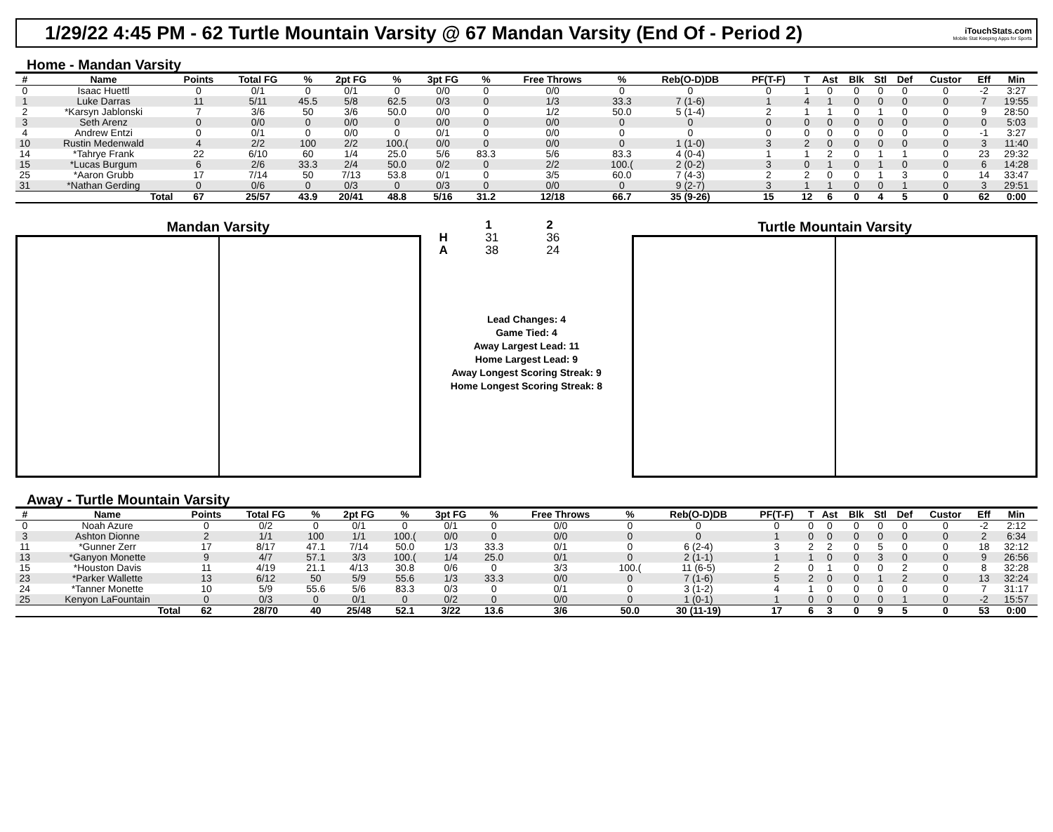1/29/22 4:45 PM - 62 Turtle Mountain Varsity @ 67 Mandan Varsity (End Of - Period 2)
iTouchStats.com
Mobile Stat Keeping Apps for Sports
Home - Mandan Varsity
| # | Name | Points | Total FG | % | 2pt FG | % | 3pt FG | % | Free Throws | % | Reb(O-D)DB | PF(T-F) | T | Ast | Blk | Stl | Def | Custor | Eff | Min |
| --- | --- | --- | --- | --- | --- | --- | --- | --- | --- | --- | --- | --- | --- | --- | --- | --- | --- | --- | --- | --- |
| 0 | Isaac Huettl | 0 | 0/1 | 0 | 0/1 | 0 | 0/0 | 0 | 0/0 | 0 | 0 | 0 | 1 | 0 | 0 | 0 | 0 | 0 | -2 | 3:27 |
| 1 | Luke Darras | 11 | 5/11 | 45.5 | 5/8 | 62.5 | 0/3 | 0 | 1/3 | 33.3 | 7 (1-6) | 1 | 4 | 1 | 0 | 0 | 0 | 0 | 7 | 19:55 |
| 2 | *Karsyn Jablonski | 7 | 3/6 | 50 | 3/6 | 50.0 | 0/0 | 0 | 1/2 | 50.0 | 5 (1-4) | 2 | 1 | 1 | 0 | 1 | 0 | 0 | 9 | 28:50 |
| 3 | Seth Arenz | 0 | 0/0 | 0 | 0/0 | 0 | 0/0 | 0 | 0/0 | 0 | 0 | 0 | 0 | 0 | 0 | 0 | 0 | 0 | 0 | 5:03 |
| 4 | Andrew Entzi | 0 | 0/1 | 0 | 0/0 | 0 | 0/1 | 0 | 0/0 | 0 | 0 | 0 | 0 | 0 | 0 | 0 | 0 | 0 | -1 | 3:27 |
| 10 | Rustin Medenwald | 4 | 2/2 | 100 | 2/2 | 100.( | 0/0 | 0 | 0/0 | 0 | 1 (1-0) | 3 | 2 | 0 | 0 | 0 | 0 | 0 | 3 | 11:40 |
| 14 | *Tahrye Frank | 22 | 6/10 | 60 | 1/4 | 25.0 | 5/6 | 83.3 | 5/6 | 83.3 | 4 (0-4) | 1 | 1 | 2 | 0 | 1 | 1 | 0 | 23 | 29:32 |
| 15 | *Lucas Burgum | 6 | 2/6 | 33.3 | 2/4 | 50.0 | 0/2 | 0 | 2/2 | 100.( | 2 (0-2) | 3 | 0 | 1 | 0 | 1 | 0 | 0 | 6 | 14:28 |
| 25 | *Aaron Grubb | 17 | 7/14 | 50 | 7/13 | 53.8 | 0/1 | 0 | 3/5 | 60.0 | 7 (4-3) | 2 | 2 | 0 | 0 | 1 | 3 | 0 | 14 | 33:47 |
| 31 | *Nathan Gerding | 0 | 0/6 | 0 | 0/3 | 0 | 0/3 | 0 | 0/0 | 0 | 9 (2-7) | 3 | 1 | 1 | 0 | 0 | 1 | 0 | 3 | 29:51 |
| | Total | 67 | 25/57 | 43.9 | 20/41 | 48.8 | 5/16 | 31.2 | 12/18 | 66.7 | 35 (9-26) | 15 | 12 | 6 | 0 | 4 | 5 | 0 | 62 | 0:00 |
Mandan Varsity
| | 1 | 2 |
| H | 31 | 36 |
| A | 38 | 24 |
Lead Changes: 4
Game Tied: 4
Away Largest Lead: 11
Home Largest Lead: 9
Away Longest Scoring Streak: 9
Home Longest Scoring Streak: 8
Turtle Mountain Varsity
Away - Turtle Mountain Varsity
| # | Name | Points | Total FG | % | 2pt FG | % | 3pt FG | % | Free Throws | % | Reb(O-D)DB | PF(T-F) | T | Ast | Blk | Stl | Def | Custor | Eff | Min |
| --- | --- | --- | --- | --- | --- | --- | --- | --- | --- | --- | --- | --- | --- | --- | --- | --- | --- | --- | --- | --- |
| 0 | Noah Azure | 0 | 0/2 | 0 | 0/1 | 0 | 0/1 | 0 | 0/0 | 0 | 0 | 0 | 0 | 0 | 0 | 0 | 0 | 0 | -2 | 2:12 |
| 3 | Ashton Dionne | 2 | 1/1 | 100 | 1/1 | 100.( | 0/0 | 0 | 0/0 | 0 | 0 | 1 | 0 | 0 | 0 | 0 | 0 | 0 | 2 | 6:34 |
| 11 | *Gunner Zerr | 17 | 8/17 | 47.1 | 7/14 | 50.0 | 1/3 | 33.3 | 0/1 | 0 | 6 (2-4) | 3 | 2 | 2 | 0 | 5 | 0 | 0 | 18 | 32:12 |
| 13 | *Ganyon Monette | 9 | 4/7 | 57.1 | 3/3 | 100.( | 1/4 | 25.0 | 0/1 | 0 | 2 (1-1) | 1 | 1 | 0 | 0 | 3 | 0 | 0 | 9 | 26:56 |
| 15 | *Houston Davis | 11 | 4/19 | 21.1 | 4/13 | 30.8 | 0/6 | 0 | 3/3 | 100.( | 11 (6-5) | 2 | 0 | 1 | 0 | 0 | 2 | 0 | 8 | 32:28 |
| 23 | *Parker Wallette | 13 | 6/12 | 50 | 5/9 | 55.6 | 1/3 | 33.3 | 0/0 | 0 | 7 (1-6) | 5 | 2 | 0 | 0 | 1 | 2 | 0 | 13 | 32:24 |
| 24 | *Tanner Monette | 10 | 5/9 | 55.6 | 5/6 | 83.3 | 0/3 | 0 | 0/1 | 0 | 3 (1-2) | 4 | 1 | 0 | 0 | 0 | 0 | 0 | 7 | 31:17 |
| 25 | Kenyon LaFountain | 0 | 0/3 | 0 | 0/1 | 0 | 0/2 | 0 | 0/0 | 0 | 1 (0-1) | 1 | 0 | 0 | 0 | 0 | 1 | 0 | -2 | 15:57 |
| | Total | 62 | 28/70 | 40 | 25/48 | 52.1 | 3/22 | 13.6 | 3/6 | 50.0 | 30 (11-19) | 17 | 6 | 3 | 0 | 9 | 5 | 0 | 53 | 0:00 |